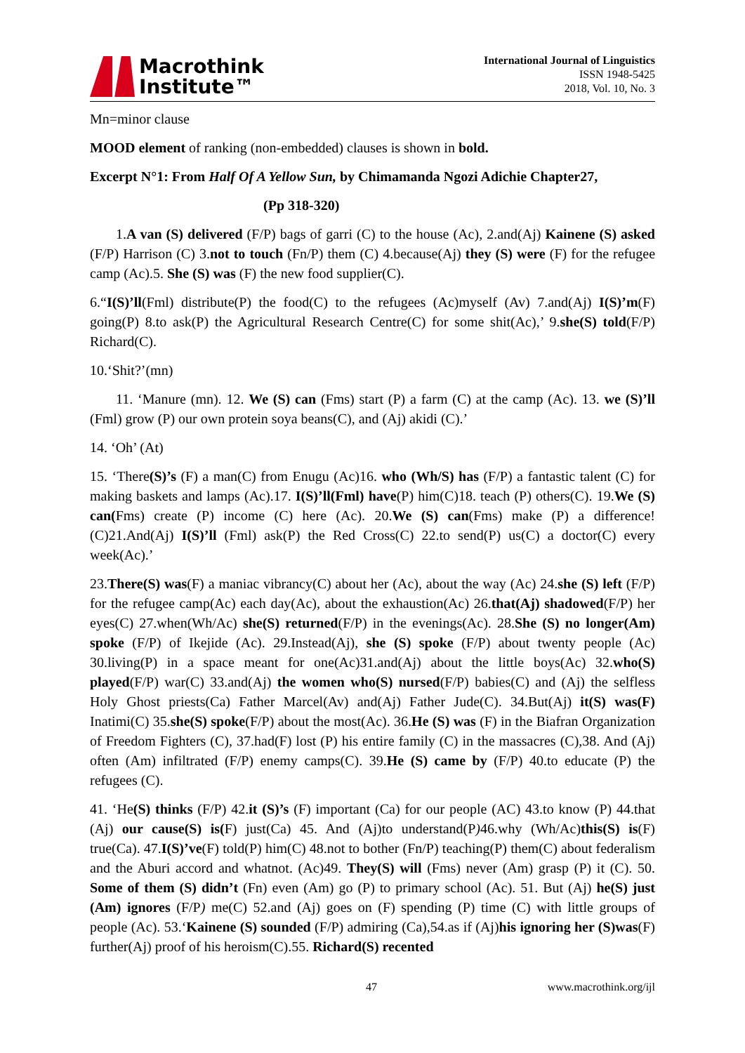Macrothink
Institute™
International Journal of Linguistics
ISSN 1948-5425
2018, Vol. 10, No. 3
Mn=minor clause
MOOD element of ranking (non-embedded) clauses is shown in bold.
Excerpt N°1: From Half Of A Yellow Sun, by Chimamanda Ngozi Adichie Chapter27,
(Pp 318-320)
1.A van (S) delivered (F/P) bags of garri (C) to the house (Ac), 2.and(Aj) Kainene (S) asked (F/P) Harrison (C) 3.not to touch (Fn/P) them (C) 4.because(Aj) they (S) were (F) for the refugee camp (Ac).5. She (S) was (F) the new food supplier(C).
6.“I(S)’ll(Fml) distribute(P) the food(C) to the refugees (Ac)myself (Av) 7.and(Aj) I(S)’m(F) going(P) 8.to ask(P) the Agricultural Research Centre(C) for some shit(Ac),’ 9.she(S) told(F/P) Richard(C).
10.‘Shit?’(mn)
11. ‘Manure (mn). 12. We (S) can (Fms) start (P) a farm (C) at the camp (Ac). 13. we (S)’ll (Fml) grow (P) our own protein soya beans(C), and (Aj) akidi (C).’
14. ‘Oh’ (At)
15. ‘There(S)’s (F) a man(C) from Enugu (Ac)16. who (Wh/S) has (F/P) a fantastic talent (C) for making baskets and lamps (Ac).17. I(S)’ll(Fml) have(P) him(C)18. teach (P) others(C). 19.We (S) can(Fms) create (P) income (C) here (Ac). 20.We (S) can(Fms) make (P) a difference!(C)21.And(Aj) I(S)’ll (Fml) ask(P) the Red Cross(C) 22.to send(P) us(C) a doctor(C) every week(Ac).’
23.There(S) was(F) a maniac vibrancy(C) about her (Ac), about the way (Ac) 24.she (S) left (F/P) for the refugee camp(Ac) each day(Ac), about the exhaustion(Ac) 26.that(Aj) shadowed(F/P) her eyes(C) 27.when(Wh/Ac) she(S) returned(F/P) in the evenings(Ac). 28.She (S) no longer(Am) spoke (F/P) of Ikejide (Ac). 29.Instead(Aj), she (S) spoke (F/P) about twenty people (Ac) 30.living(P) in a space meant for one(Ac)31.and(Aj) about the little boys(Ac) 32.who(S) played(F/P) war(C) 33.and(Aj) the women who(S) nursed(F/P) babies(C) and (Aj) the selfless Holy Ghost priests(Ca) Father Marcel(Av) and(Aj) Father Jude(C). 34.But(Aj) it(S) was(F) Inatimi(C) 35.she(S) spoke(F/P) about the most(Ac). 36.He (S) was (F) in the Biafran Organization of Freedom Fighters (C), 37.had(F) lost (P) his entire family (C) in the massacres (C),38. And (Aj) often (Am) infiltrated (F/P) enemy camps(C). 39.He (S) came by (F/P) 40.to educate (P) the refugees (C).
41. ‘He(S) thinks (F/P) 42.it (S)’s (F) important (Ca) for our people (AC) 43.to know (P) 44.that (Aj) our cause(S) is(F) just(Ca) 45. And (Aj)to understand(P) 46.why (Wh/Ac)this(S) is(F) true(Ca). 47.I(S)’ve(F) told(P) him(C) 48.not to bother (Fn/P) teaching(P) them(C) about federalism and the Aburi accord and whatnot. (Ac)49. They(S) will (Fms) never (Am) grasp (P) it (C). 50. Some of them (S) didn’t (Fn) even (Am) go (P) to primary school (Ac). 51. But (Aj) he(S) just (Am) ignores (F/P) me(C) 52.and (Aj) goes on (F) spending (P) time (C) with little groups of people (Ac). 53.‘Kainene (S) sounded (F/P) admiring (Ca),54.as if (Aj)his ignoring her (S)was(F) further(Aj) proof of his heroism(C).55. Richard(S) recented
47 www.macrothink.org/ijl